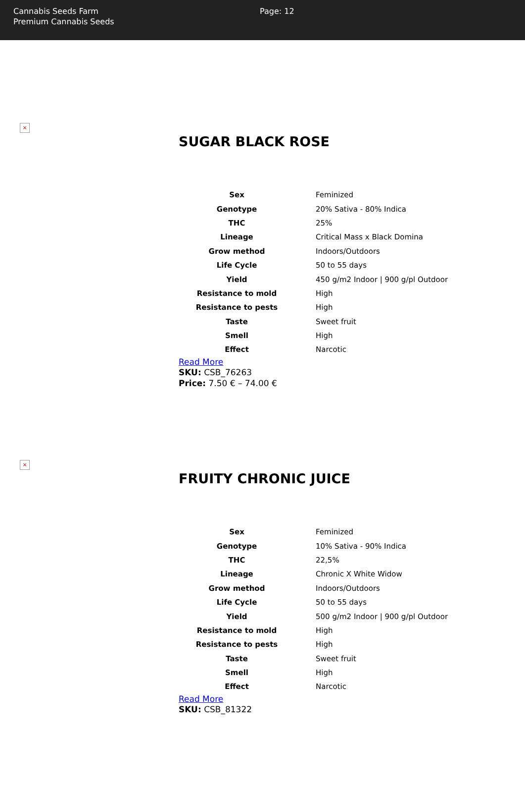Cannabis Seeds Farm
Premium Cannabis Seeds
Page: 12
×
SUGAR BLACK ROSE
| Sex | Feminized |
| Genotype | 20% Sativa - 80% Indica |
| THC | 25% |
| Lineage | Critical Mass x Black Domina |
| Grow method | Indoors/Outdoors |
| Life Cycle | 50 to 55 days |
| Yield | 450 g/m2 Indoor / 900 g/pl Outdoor |
| Resistance to mold | High |
| Resistance to pests | High |
| Taste | Sweet fruit |
| Smell | High |
| Effect | Narcotic |
Read More
SKU: CSB_76263
Price: 7.50 € – 74.00 €
×
FRUITY CHRONIC JUICE
| Sex | Feminized |
| Genotype | 10% Sativa - 90% Indica |
| THC | 22,5% |
| Lineage | Chronic X White Widow |
| Grow method | Indoors/Outdoors |
| Life Cycle | 50 to 55 days |
| Yield | 500 g/m2 Indoor / 900 g/pl Outdoor |
| Resistance to mold | High |
| Resistance to pests | High |
| Taste | Sweet fruit |
| Smell | High |
| Effect | Narcotic |
Read More
SKU: CSB_81322